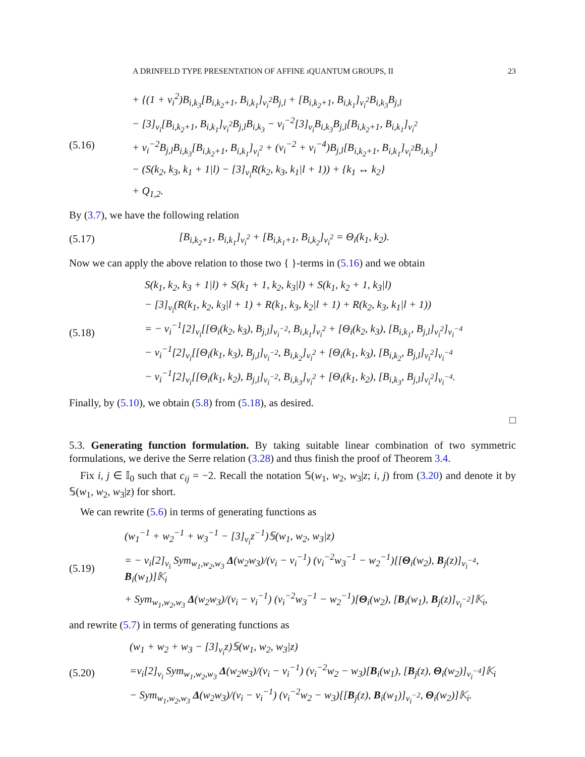A DRINFELD TYPE PRESENTATION OF AFFINE ıQUANTUM GROUPS, II 23
(5.16)
+ {(1 + v<sub>i</sub><sup>2</sup>)B<sub>i,k<sub>3</sub></sub>[B<sub>i,k<sub>2</sub>+1</sub>, B<sub>i,k<sub>1</sub></sub>]<sub>v<sub>i</sub><sup>2</sup></sub>B<sub>j,l</sub> + [B<sub>i,k<sub>2</sub>+1</sub>, B<sub>i,k<sub>1</sub></sub>]<sub>v<sub>i</sub><sup>2</sup></sub>B<sub>i,k<sub>3</sub></sub>B<sub>j,l</sub>
− [3]<sub>v<sub>i</sub></sub>[B<sub>i,k<sub>2</sub>+1</sub>, B<sub>i,k<sub>1</sub></sub>]<sub>v<sub>i</sub><sup>2</sup></sub>B<sub>j,l</sub>B<sub>i,k<sub>3</sub></sub> − v<sub>i</sub><sup>−2</sup>[3]<sub>v<sub>i</sub></sub>B<sub>i,k<sub>3</sub></sub>B<sub>j,l</sub>[B<sub>i,k<sub>2</sub>+1</sub>, B<sub>i,k<sub>1</sub></sub>]<sub>v<sub>i</sub><sup>2</sup></sub>
+ v<sub>i</sub><sup>−2</sup>B<sub>j,l</sub>B<sub>i,k<sub>3</sub></sub>[B<sub>i,k<sub>2</sub>+1</sub>, B<sub>i,k<sub>1</sub></sub>]<sub>v<sub>i</sub><sup>2</sup></sub> + (v<sub>i</sub><sup>−2</sup> + v<sub>i</sub><sup>−4</sup>)B<sub>j,l</sub>[B<sub>i,k<sub>2</sub>+1</sub>, B<sub>i,k<sub>1</sub></sub>]<sub>v<sub>i</sub><sup>2</sup></sub>B<sub>i,k<sub>3</sub></sub>}
− (S(k<sub>2</sub>, k<sub>3</sub>, k<sub>1</sub> + 1|l) − [3]<sub>v<sub>i</sub></sub>R(k<sub>2</sub>, k<sub>3</sub>, k<sub>1</sub>|l + 1)) + {k<sub>1</sub> ↔ k<sub>2</sub>}
+ Q<sub>1,2</sub>.
By (3.7), we have the following relation
(5.17)
[B<sub>i,k<sub>2</sub>+1</sub>, B<sub>i,k<sub>1</sub></sub>]<sub>v<sub>i</sub><sup>2</sup></sub> + [B<sub>i,k<sub>1</sub>+1</sub>, B<sub>i,k<sub>2</sub></sub>]<sub>v<sub>i</sub><sup>2</sup></sub> = Θ<sub>i</sub>(k<sub>1</sub>, k<sub>2</sub>).
Now we can apply the above relation to those two { }-terms in (5.16) and we obtain
(5.18)
S(k<sub>1</sub>, k<sub>2</sub>, k<sub>3</sub> + 1|l) + S(k<sub>1</sub> + 1, k<sub>2</sub>, k<sub>3</sub>|l) + S(k<sub>1</sub>, k<sub>2</sub> + 1, k<sub>3</sub>|l)
− [3]<sub>v<sub>i</sub></sub>(R(k<sub>1</sub>, k<sub>2</sub>, k<sub>3</sub>|l + 1) + R(k<sub>1</sub>, k<sub>3</sub>, k<sub>2</sub>|l + 1) + R(k<sub>2</sub>, k<sub>3</sub>, k<sub>1</sub>|l + 1))
= − v<sub>i</sub><sup>−1</sup>[2]<sub>v<sub>i</sub></sub>[[Θ<sub>i</sub>(k<sub>2</sub>, k<sub>3</sub>), B<sub>j,l</sub>]<sub>v<sub>i</sub><sup>−2</sup></sub>, B<sub>i,k<sub>1</sub></sub>]<sub>v<sub>i</sub><sup>2</sup></sub> + [Θ<sub>i</sub>(k<sub>2</sub>, k<sub>3</sub>), [B<sub>i,k<sub>1</sub></sub>, B<sub>j,l</sub>]<sub>v<sub>i</sub><sup>2</sup></sub>]<sub>v<sub>i</sub><sup>−4</sup></sub>
− v<sub>i</sub><sup>−1</sup>[2]<sub>v<sub>i</sub></sub>[[Θ<sub>i</sub>(k<sub>1</sub>, k<sub>3</sub>), B<sub>j,l</sub>]<sub>v<sub>i</sub><sup>−2</sup></sub>, B<sub>i,k<sub>2</sub></sub>]<sub>v<sub>i</sub><sup>2</sup></sub> + [Θ<sub>i</sub>(k<sub>1</sub>, k<sub>3</sub>), [B<sub>i,k<sub>2</sub></sub>, B<sub>j,l</sub>]<sub>v<sub>i</sub><sup>2</sup></sub>]<sub>v<sub>i</sub><sup>−4</sup></sub>
− v<sub>i</sub><sup>−1</sup>[2]<sub>v<sub>i</sub></sub>[[Θ<sub>i</sub>(k<sub>1</sub>, k<sub>2</sub>), B<sub>j,l</sub>]<sub>v<sub>i</sub><sup>−2</sup></sub>, B<sub>i,k<sub>3</sub></sub>]<sub>v<sub>i</sub><sup>2</sup></sub> + [Θ<sub>i</sub>(k<sub>1</sub>, k<sub>2</sub>), [B<sub>i,k<sub>3</sub></sub>, B<sub>j,l</sub>]<sub>v<sub>i</sub><sup>2</sup></sub>]<sub>v<sub>i</sub><sup>−4</sup></sub>.
Finally, by (5.10), we obtain (5.8) from (5.18), as desired.
□
5.3. Generating function formulation. By taking suitable linear combination of two symmetric formulations, we derive the Serre relation (3.28) and thus finish the proof of Theorem 3.4.
Fix i, j ∈ 𝕀<sub>0</sub> such that c<sub>ij</sub> = −2. Recall the notation 𝕊(w<sub>1</sub>, w<sub>2</sub>, w<sub>3</sub>|z; i, j) from (3.20) and denote it by 𝕊(w<sub>1</sub>, w<sub>2</sub>, w<sub>3</sub>|z) for short.
We can rewrite (5.6) in terms of generating functions as
(5.19)
(w<sub>1</sub><sup>−1</sup> + w<sub>2</sub><sup>−1</sup> + w<sub>3</sub><sup>−1</sup> − [3]<sub>v<sub>i</sub></sub>z<sup>−1</sup>)𝕊(w<sub>1</sub>, w<sub>2</sub>, w<sub>3</sub>|z)
= − v<sub>i</sub>[2]<sub>v<sub>i</sub></sub> Sym<sub>w<sub>1</sub>,w<sub>2</sub>,w<sub>3</sub></sub> Δ(w<sub>2</sub>w<sub>3</sub>)/(v<sub>i</sub> − v<sub>i</sub><sup>−1</sup>) (v<sub>i</sub><sup>−2</sup>w<sub>3</sub><sup>−1</sup> − w<sub>2</sub><sup>−1</sup>)[[Θ<sub>i</sub>(w<sub>2</sub>), B<sub>j</sub>(z)]<sub>v<sub>i</sub><sup>−4</sup></sub>, B<sub>i</sub>(w<sub>1</sub>)]𝕂<sub>i</sub>
+ Sym<sub>w<sub>1</sub>,w<sub>2</sub>,w<sub>3</sub></sub> Δ(w<sub>2</sub>w<sub>3</sub>)/(v<sub>i</sub> − v<sub>i</sub><sup>−1</sup>) (v<sub>i</sub><sup>−2</sup>w<sub>3</sub><sup>−1</sup> − w<sub>2</sub><sup>−1</sup>)[Θ<sub>i</sub>(w<sub>2</sub>), [B<sub>i</sub>(w<sub>1</sub>), B<sub>j</sub>(z)]<sub>v<sub>i</sub><sup>−2</sup></sub>]𝕂<sub>i</sub>,
and rewrite (5.7) in terms of generating functions as
(5.20)
(w<sub>1</sub> + w<sub>2</sub> + w<sub>3</sub> − [3]<sub>v<sub>i</sub></sub>z)𝕊(w<sub>1</sub>, w<sub>2</sub>, w<sub>3</sub>|z)
=v<sub>i</sub>[2]<sub>v<sub>i</sub></sub> Sym<sub>w<sub>1</sub>,w<sub>2</sub>,w<sub>3</sub></sub> Δ(w<sub>2</sub>w<sub>3</sub>)/(v<sub>i</sub> − v<sub>i</sub><sup>−1</sup>) (v<sub>i</sub><sup>−2</sup>w<sub>2</sub> − w<sub>3</sub>)[B<sub>i</sub>(w<sub>1</sub>), [B<sub>j</sub>(z), Θ<sub>i</sub>(w<sub>2</sub>)]<sub>v<sub>i</sub><sup>−4</sup></sub>]𝕂<sub>i</sub>
− Sym<sub>w<sub>1</sub>,w<sub>2</sub>,w<sub>3</sub></sub> Δ(w<sub>2</sub>w<sub>3</sub>)/(v<sub>i</sub> − v<sub>i</sub><sup>−1</sup>) (v<sub>i</sub><sup>−2</sup>w<sub>2</sub> − w<sub>3</sub>)[[B<sub>j</sub>(z), B<sub>i</sub>(w<sub>1</sub>)]<sub>v<sub>i</sub><sup>−2</sup></sub>, Θ<sub>i</sub>(w<sub>2</sub>)]𝕂<sub>i</sub>.